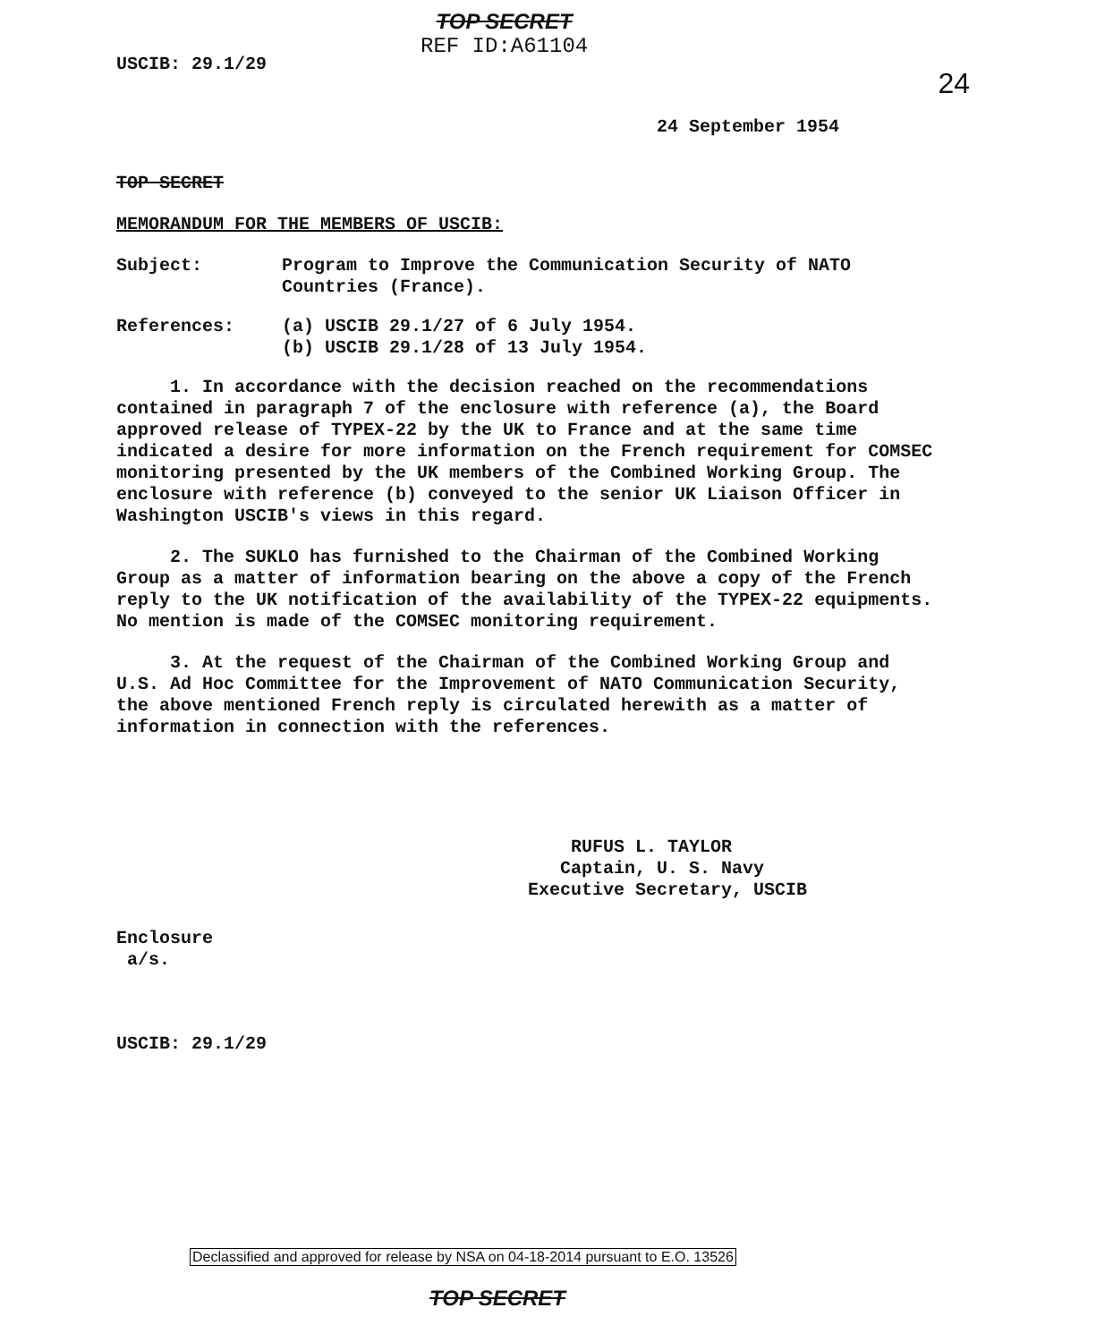USCIB: 29.1/29
TOP SECRET
REF ID:A61104
24
24 September 1954
TOP SECRET
MEMORANDUM FOR THE MEMBERS OF USCIB:
Subject: Program to Improve the Communication Security of NATO
Countries (France).
References: (a) USCIB 29.1/27 of 6 July 1954.
(b) USCIB 29.1/28 of 13 July 1954.
1. In accordance with the decision reached on the recommendations contained in paragraph 7 of the enclosure with reference (a), the Board approved release of TYPEX-22 by the UK to France and at the same time indicated a desire for more information on the French requirement for COMSEC monitoring presented by the UK members of the Combined Working Group. The enclosure with reference (b) conveyed to the senior UK Liaison Officer in Washington USCIB's views in this regard.
2. The SUKLO has furnished to the Chairman of the Combined Working Group as a matter of information bearing on the above a copy of the French reply to the UK notification of the availability of the TYPEX-22 equipments. No mention is made of the COMSEC monitoring requirement.
3. At the request of the Chairman of the Combined Working Group and U.S. Ad Hoc Committee for the Improvement of NATO Communication Security, the above mentioned French reply is circulated herewith as a matter of information in connection with the references.
RUFUS L. TAYLOR
Captain, U. S. Navy
Executive Secretary, USCIB
Enclosure
a/s.
USCIB: 29.1/29
Declassified and approved for release by NSA on 04-18-2014 pursuant to E.O. 13526
TOP SECRET